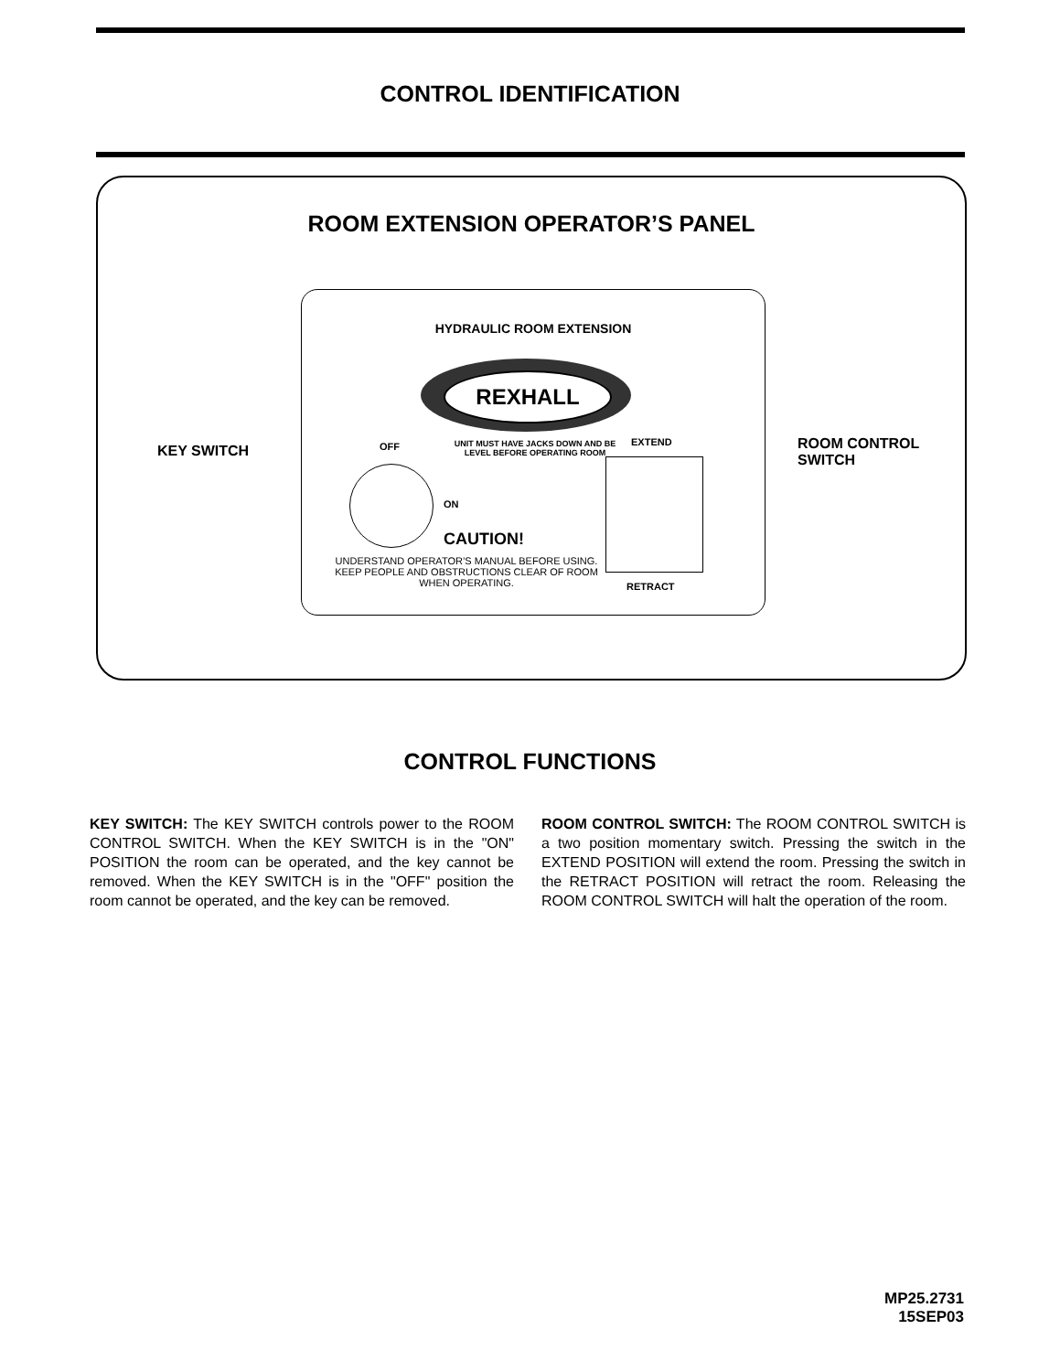CONTROL IDENTIFICATION
ROOM EXTENSION OPERATOR’S PANEL
KEY SWITCH
ROOM CONTROL
SWITCH
HYDRAULIC ROOM EXTENSION
REXHALL
OFF
UNIT MUST HAVE JACKS DOWN AND BE LEVEL BEFORE OPERATING ROOM
EXTEND
ON
CAUTION!
UNDERSTAND OPERATOR’S MANUAL BEFORE USING. KEEP PEOPLE AND OBSTRUCTIONS CLEAR OF ROOM WHEN OPERATING.
RETRACT
CONTROL FUNCTIONS
KEY SWITCH: The KEY SWITCH controls power to the ROOM CONTROL SWITCH. When the KEY SWITCH is in the "ON" POSITION the room can be operated, and the key cannot be removed. When the KEY SWITCH is in the "OFF" position the room cannot be operated, and the key can be removed.
ROOM CONTROL SWITCH: The ROOM CONTROL SWITCH is a two position momentary switch. Pressing the switch in the EXTEND POSITION will extend the room. Pressing the switch in the RETRACT POSITION will retract the room. Releasing the ROOM CONTROL SWITCH will halt the operation of the room.
MP25.2731
15SEP03